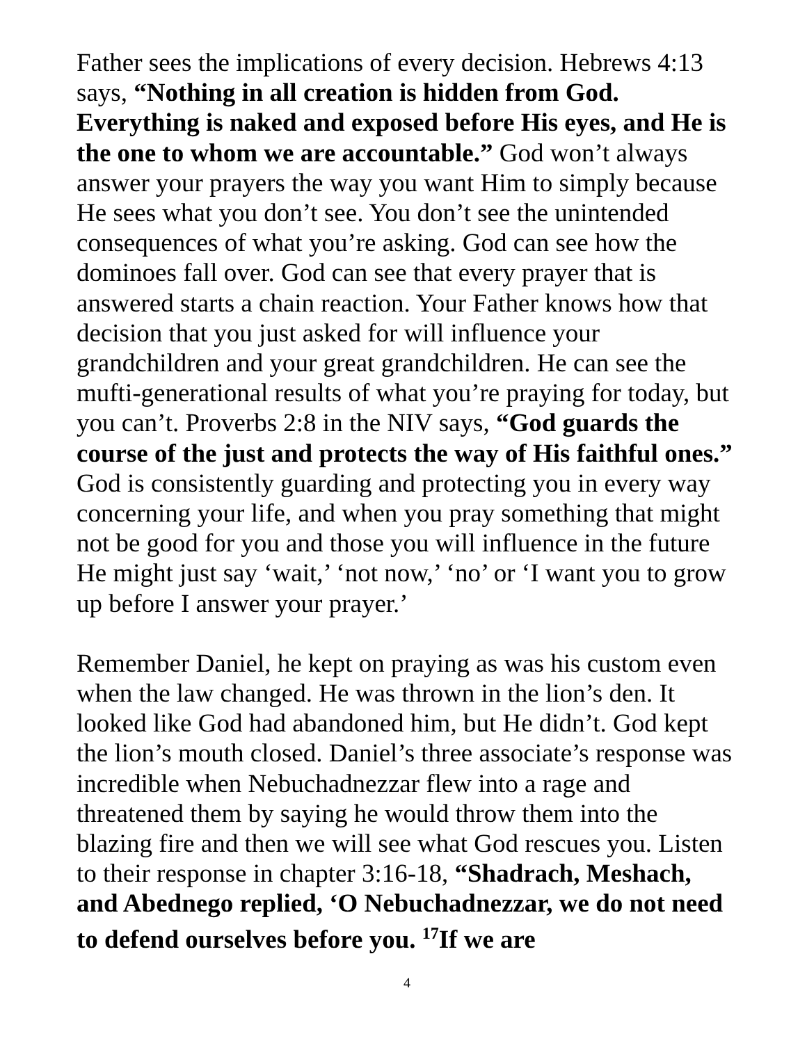Father sees the implications of every decision. Hebrews 4:13 says, “Nothing in all creation is hidden from God. Everything is naked and exposed before His eyes, and He is the one to whom we are accountable.” God won’t always answer your prayers the way you want Him to simply because He sees what you don’t see. You don’t see the unintended consequences of what you’re asking. God can see how the dominoes fall over. God can see that every prayer that is answered starts a chain reaction. Your Father knows how that decision that you just asked for will influence your grandchildren and your great grandchildren. He can see the mufti-generational results of what you’re praying for today, but you can’t. Proverbs 2:8 in the NIV says, “God guards the course of the just and protects the way of His faithful ones.” God is consistently guarding and protecting you in every way concerning your life, and when you pray something that might not be good for you and those you will influence in the future He might just say ‘wait,’ ‘not now,’ ‘no’ or ‘I want you to grow up before I answer your prayer.’
Remember Daniel, he kept on praying as was his custom even when the law changed. He was thrown in the lion’s den. It looked like God had abandoned him, but He didn’t. God kept the lion’s mouth closed. Daniel’s three associate’s response was incredible when Nebuchadnezzar flew into a rage and threatened them by saying he would throw them into the blazing fire and then we will see what God rescues you. Listen to their response in chapter 3:16-18, “Shadrach, Meshach, and Abednego replied, ‘O Nebuchadnezzar, we do not need to defend ourselves before you. <sup>17</sup>If we are
4